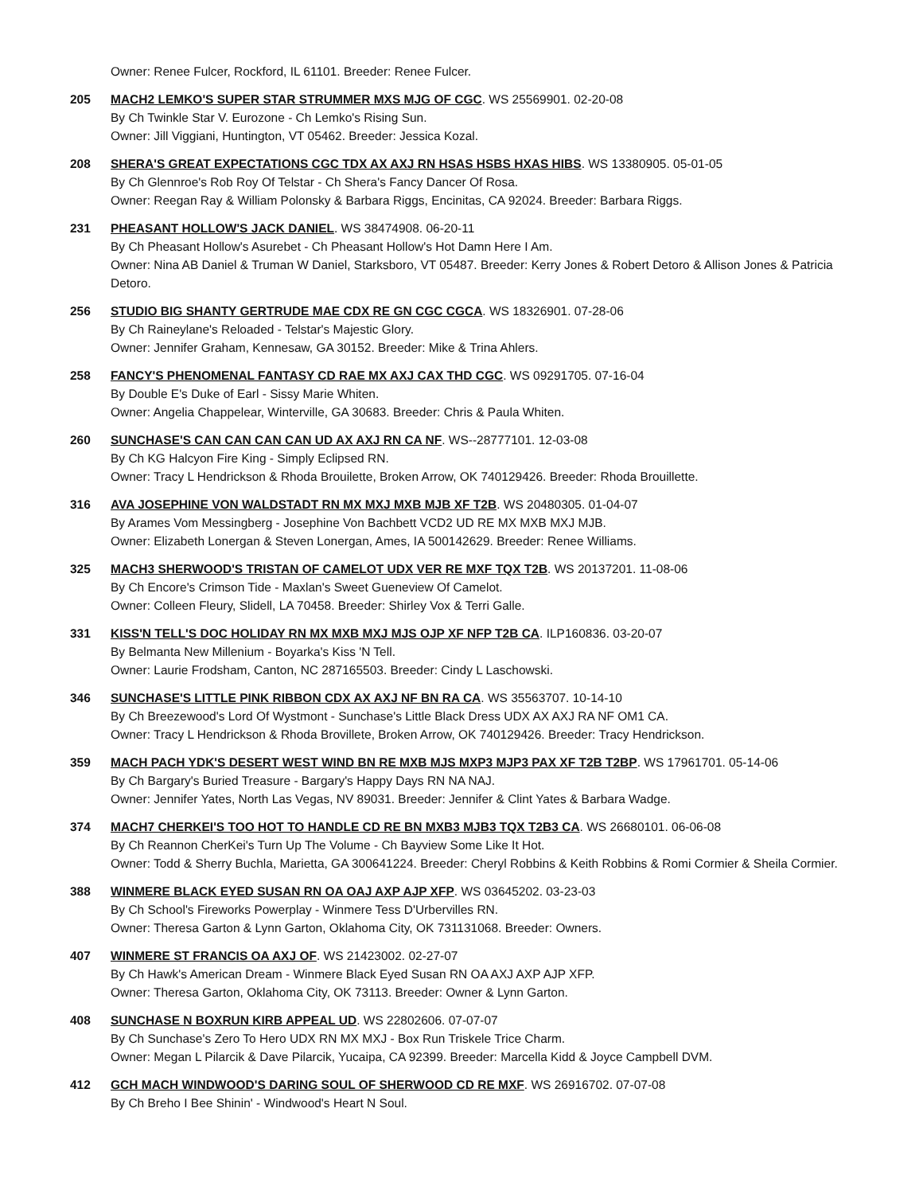Owner: Renee Fulcer, Rockford, IL 61101. Breeder: Renee Fulcer.
205 MACH2 LEMKO'S SUPER STAR STRUMMER MXS MJG OF CGC. WS 25569901. 02-20-08
By Ch Twinkle Star V. Eurozone - Ch Lemko's Rising Sun.
Owner: Jill Viggiani, Huntington, VT 05462. Breeder: Jessica Kozal.
208 SHERA'S GREAT EXPECTATIONS CGC TDX AX AXJ RN HSAS HSBS HXAS HIBS. WS 13380905. 05-01-05
By Ch Glennroe's Rob Roy Of Telstar - Ch Shera's Fancy Dancer Of Rosa.
Owner: Reegan Ray & William Polonsky & Barbara Riggs, Encinitas, CA 92024. Breeder: Barbara Riggs.
231 PHEASANT HOLLOW'S JACK DANIEL. WS 38474908. 06-20-11
By Ch Pheasant Hollow's Asurebet - Ch Pheasant Hollow's Hot Damn Here I Am.
Owner: Nina AB Daniel & Truman W Daniel, Starksboro, VT 05487. Breeder: Kerry Jones & Robert Detoro & Allison Jones & Patricia Detoro.
256 STUDIO BIG SHANTY GERTRUDE MAE CDX RE GN CGC CGCA. WS 18326901. 07-28-06
By Ch Raineylane's Reloaded - Telstar's Majestic Glory.
Owner: Jennifer Graham, Kennesaw, GA 30152. Breeder: Mike & Trina Ahlers.
258 FANCY'S PHENOMENAL FANTASY CD RAE MX AXJ CAX THD CGC. WS 09291705. 07-16-04
By Double E's Duke of Earl - Sissy Marie Whiten.
Owner: Angelia Chappelear, Winterville, GA 30683. Breeder: Chris & Paula Whiten.
260 SUNCHASE'S CAN CAN CAN CAN UD AX AXJ RN CA NF. WS--28777101. 12-03-08
By Ch KG Halcyon Fire King - Simply Eclipsed RN.
Owner: Tracy L Hendrickson & Rhoda Brouilette, Broken Arrow, OK 740129426. Breeder: Rhoda Brouillette.
316 AVA JOSEPHINE VON WALDSTADT RN MX MXJ MXB MJB XF T2B. WS 20480305. 01-04-07
By Arames Vom Messingberg - Josephine Von Bachbett VCD2 UD RE MX MXB MXJ MJB.
Owner: Elizabeth Lonergan & Steven Lonergan, Ames, IA 500142629. Breeder: Renee Williams.
325 MACH3 SHERWOOD'S TRISTAN OF CAMELOT UDX VER RE MXF TQX T2B. WS 20137201. 11-08-06
By Ch Encore's Crimson Tide - Maxlan's Sweet Gueneview Of Camelot.
Owner: Colleen Fleury, Slidell, LA 70458. Breeder: Shirley Vox & Terri Galle.
331 KISS'N TELL'S DOC HOLIDAY RN MX MXB MXJ MJS OJP XF NFP T2B CA. ILP160836. 03-20-07
By Belmanta New Millenium - Boyarka's Kiss 'N Tell.
Owner: Laurie Frodsham, Canton, NC 287165503. Breeder: Cindy L Laschowski.
346 SUNCHASE'S LITTLE PINK RIBBON CDX AX AXJ NF BN RA CA. WS 35563707. 10-14-10
By Ch Breezewood's Lord Of Wystmont - Sunchase's Little Black Dress UDX AX AXJ RA NF OM1 CA.
Owner: Tracy L Hendrickson & Rhoda Brovillete, Broken Arrow, OK 740129426. Breeder: Tracy Hendrickson.
359 MACH PACH YDK'S DESERT WEST WIND BN RE MXB MJS MXP3 MJP3 PAX XF T2B T2BP. WS 17961701. 05-14-06
By Ch Bargary's Buried Treasure - Bargary's Happy Days RN NA NAJ.
Owner: Jennifer Yates, North Las Vegas, NV 89031. Breeder: Jennifer & Clint Yates & Barbara Wadge.
374 MACH7 CHERKEI'S TOO HOT TO HANDLE CD RE BN MXB3 MJB3 TQX T2B3 CA. WS 26680101. 06-06-08
By Ch Reannon CherKei's Turn Up The Volume - Ch Bayview Some Like It Hot.
Owner: Todd & Sherry Buchla, Marietta, GA 300641224. Breeder: Cheryl Robbins & Keith Robbins & Romi Cormier & Sheila Cormier.
388 WINMERE BLACK EYED SUSAN RN OA OAJ AXP AJP XFP. WS 03645202. 03-23-03
By Ch School's Fireworks Powerplay - Winmere Tess D'Urbervilles RN.
Owner: Theresa Garton & Lynn Garton, Oklahoma City, OK 731131068. Breeder: Owners.
407 WINMERE ST FRANCIS OA AXJ OF. WS 21423002. 02-27-07
By Ch Hawk's American Dream - Winmere Black Eyed Susan RN OA AXJ AXP AJP XFP.
Owner: Theresa Garton, Oklahoma City, OK 73113. Breeder: Owner & Lynn Garton.
408 SUNCHASE N BOXRUN KIRB APPEAL UD. WS 22802606. 07-07-07
By Ch Sunchase's Zero To Hero UDX RN MX MXJ - Box Run Triskele Trice Charm.
Owner: Megan L Pilarcik & Dave Pilarcik, Yucaipa, CA 92399. Breeder: Marcella Kidd & Joyce Campbell DVM.
412 GCH MACH WINDWOOD'S DARING SOUL OF SHERWOOD CD RE MXF. WS 26916702. 07-07-08
By Ch Breho I Bee Shinin' - Windwood's Heart N Soul.